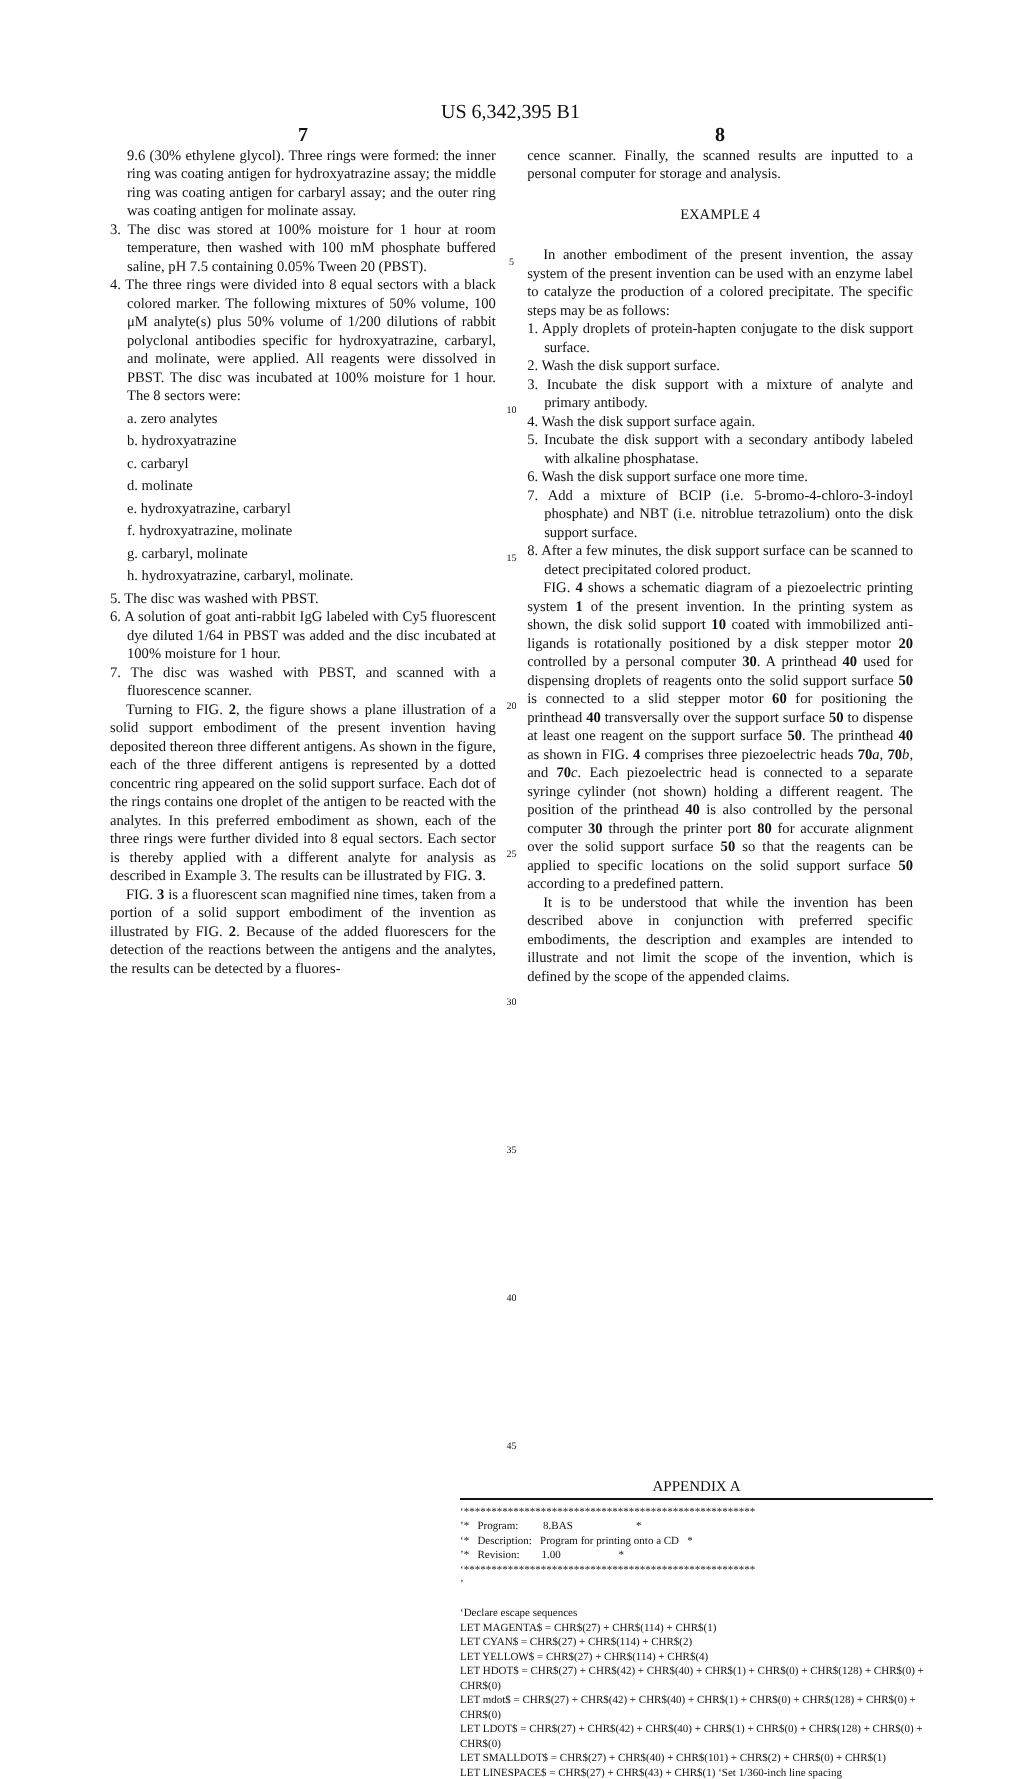US 6,342,395 B1
7
9.6 (30% ethylene glycol). Three rings were formed: the inner ring was coating antigen for hydroxyatrazine assay; the middle ring was coating antigen for carbaryl assay; and the outer ring was coating antigen for molinate assay.
3. The disc was stored at 100% moisture for 1 hour at room temperature, then washed with 100 mM phosphate buffered saline, pH 7.5 containing 0.05% Tween 20 (PBST).
4. The three rings were divided into 8 equal sectors with a black colored marker. The following mixtures of 50% volume, 100 μM analyte(s) plus 50% volume of 1/200 dilutions of rabbit polyclonal antibodies specific for hydroxyatrazine, carbaryl, and molinate, were applied. All reagents were dissolved in PBST. The disc was incubated at 100% moisture for 1 hour. The 8 sectors were:
a. zero analytes
b. hydroxyatrazine
c. carbaryl
d. molinate
e. hydroxyatrazine, carbaryl
f. hydroxyatrazine, molinate
g. carbaryl, molinate
h. hydroxyatrazine, carbaryl, molinate.
5. The disc was washed with PBST.
6. A solution of goat anti-rabbit IgG labeled with Cy5 fluorescent dye diluted 1/64 in PBST was added and the disc incubated at 100% moisture for 1 hour.
7. The disc was washed with PBST, and scanned with a fluorescence scanner.
Turning to FIG. 2, the figure shows a plane illustration of a solid support embodiment of the present invention having deposited thereon three different antigens. As shown in the figure, each of the three different antigens is represented by a dotted concentric ring appeared on the solid support surface. Each dot of the rings contains one droplet of the antigen to be reacted with the analytes. In this preferred embodiment as shown, each of the three rings were further divided into 8 equal sectors. Each sector is thereby applied with a different analyte for analysis as described in Example 3. The results can be illustrated by FIG. 3.
FIG. 3 is a fluorescent scan magnified nine times, taken from a portion of a solid support embodiment of the invention as illustrated by FIG. 2. Because of the added fluorescers for the detection of the reactions between the antigens and the analytes, the results can be detected by a fluores-
5
10
15
20
25
30
35
40
45
8
cence scanner. Finally, the scanned results are inputted to a personal computer for storage and analysis.
EXAMPLE 4
In another embodiment of the present invention, the assay system of the present invention can be used with an enzyme label to catalyze the production of a colored precipitate. The specific steps may be as follows:
1. Apply droplets of protein-hapten conjugate to the disk support surface.
2. Wash the disk support surface.
3. Incubate the disk support with a mixture of analyte and primary antibody.
4. Wash the disk support surface again.
5. Incubate the disk support with a secondary antibody labeled with alkaline phosphatase.
6. Wash the disk support surface one more time.
7. Add a mixture of BCIP (i.e. 5-bromo-4-chloro-3-indoyl phosphate) and NBT (i.e. nitroblue tetrazolium) onto the disk support surface.
8. After a few minutes, the disk support surface can be scanned to detect precipitated colored product.
FIG. 4 shows a schematic diagram of a piezoelectric printing system 1 of the present invention. In the printing system as shown, the disk solid support 10 coated with immobilized anti-ligands is rotationally positioned by a disk stepper motor 20 controlled by a personal computer 30. A printhead 40 used for dispensing droplets of reagents onto the solid support surface 50 is connected to a slid stepper motor 60 for positioning the printhead 40 transversally over the support surface 50 to dispense at least one reagent on the support surface 50. The printhead 40 as shown in FIG. 4 comprises three piezoelectric heads 70 a, 70 b, and 70 c. Each piezoelectric head is connected to a separate syringe cylinder (not shown) holding a different reagent. The position of the printhead 40 is also controlled by the personal computer 30 through the printer port 80 for accurate alignment over the solid support surface 50 so that the reagents can be applied to specific locations on the solid support surface 50 according to a predefined pattern.
It is to be understood that while the invention has been described above in conjunction with preferred specific embodiments, the description and examples are intended to illustrate and not limit the scope of the invention, which is defined by the scope of the appended claims.
APPENDIX A
‘*****************************************************
’* Program: 8.BAS *
‘* Description: Program for printing onto a CD *
’* Revision: 1.00 *
‘*****************************************************
’
‘Declare escape sequences
LET MAGENTA$ = CHR$(27) + CHR$(114) + CHR$(1)
LET CYAN$ = CHR$(27) + CHR$(114) + CHR$(2)
LET YELLOW$ = CHR$(27) + CHR$(114) + CHR$(4)
LET HDOT$ = CHR$(27) + CHR$(42) + CHR$(40) + CHR$(1) + CHR$(0) + CHR$(128) + CHR$(0) + CHR$(0)
LET mdot$ = CHR$(27) + CHR$(42) + CHR$(40) + CHR$(1) + CHR$(0) + CHR$(128) + CHR$(0) + CHR$(0)
LET LDOT$ = CHR$(27) + CHR$(42) + CHR$(40) + CHR$(1) + CHR$(0) + CHR$(128) + CHR$(0) + CHR$(0)
LET SMALLDOT$ = CHR$(27) + CHR$(40) + CHR$(101) + CHR$(2) + CHR$(0) + CHR$(1)
LET LINESPACE$ = CHR$(27) + CHR$(43) + CHR$(1) ‘Set 1/360-inch line spacing